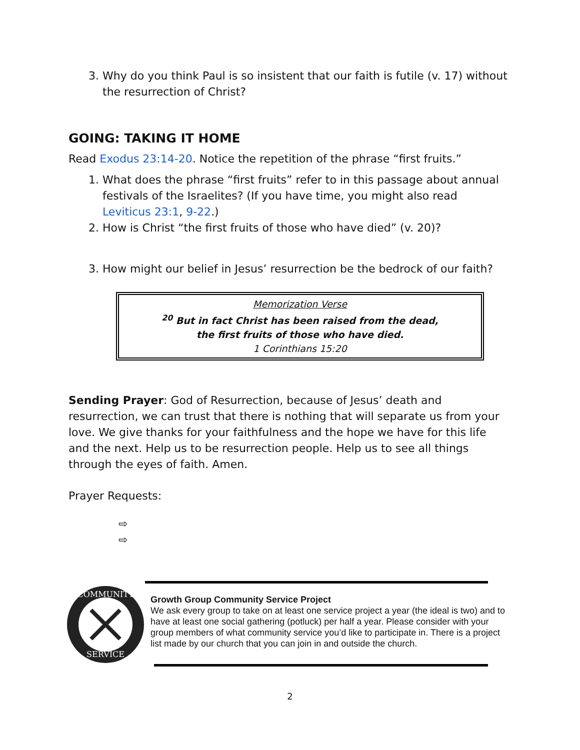3. Why do you think Paul is so insistent that our faith is futile (v. 17) without the resurrection of Christ?
GOING: TAKING IT HOME
Read Exodus 23:14-20. Notice the repetition of the phrase “first fruits.”
1. What does the phrase “first fruits” refer to in this passage about annual festivals of the Israelites? (If you have time, you might also read Leviticus 23:1, 9-22.)
2. How is Christ “the first fruits of those who have died” (v. 20)?
3. How might our belief in Jesus’ resurrection be the bedrock of our faith?
Memorization Verse
<sup>20</sup> But in fact Christ has been raised from the dead,
the first fruits of those who have died.
1 Corinthians 15:20
Sending Prayer: God of Resurrection, because of Jesus’ death and resurrection, we can trust that there is nothing that will separate us from your love. We give thanks for your faithfulness and the hope we have for this life and the next. Help us to be resurrection people. Help us to see all things through the eyes of faith. Amen.
Prayer Requests:
⇨
⇨
COMMUNITY
SERVICE
Growth Group Community Service Project
We ask every group to take on at least one service project a year (the ideal is two) and to have at least one social gathering (potluck) per half a year. Please consider with your group members of what community service you’d like to participate in. There is a project list made by our church that you can join in and outside the church.
2